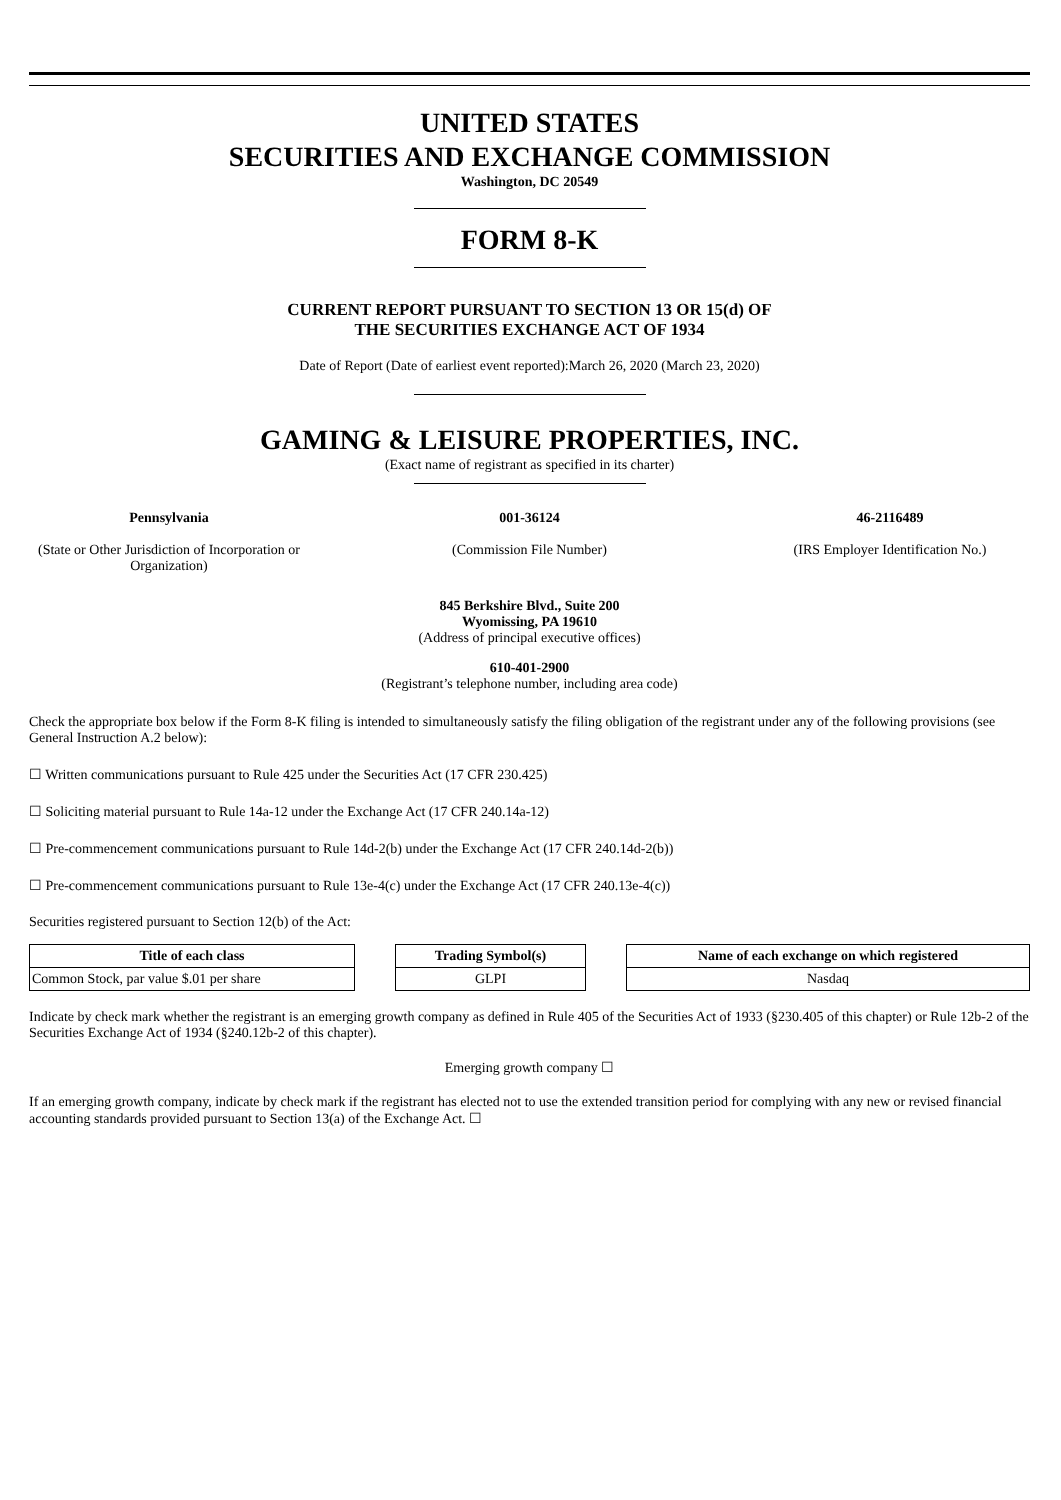UNITED STATES
SECURITIES AND EXCHANGE COMMISSION
Washington, DC 20549
FORM 8-K
CURRENT REPORT PURSUANT TO SECTION 13 OR 15(d) OF
THE SECURITIES EXCHANGE ACT OF 1934
Date of Report (Date of earliest event reported):March 26, 2020 (March 23, 2020)
GAMING & LEISURE PROPERTIES, INC.
(Exact name of registrant as specified in its charter)
Pennsylvania
(State or Other Jurisdiction of Incorporation or Organization)
001-36124
(Commission File Number)
46-2116489
(IRS Employer Identification No.)
845 Berkshire Blvd., Suite 200
Wyomissing, PA 19610
(Address of principal executive offices)
610-401-2900
(Registrant’s telephone number, including area code)
Check the appropriate box below if the Form 8-K filing is intended to simultaneously satisfy the filing obligation of the registrant under any of the following provisions (see General Instruction A.2 below):
☐ Written communications pursuant to Rule 425 under the Securities Act (17 CFR 230.425)
☐ Soliciting material pursuant to Rule 14a-12 under the Exchange Act (17 CFR 240.14a-12)
☐ Pre-commencement communications pursuant to Rule 14d-2(b) under the Exchange Act (17 CFR 240.14d-2(b))
☐ Pre-commencement communications pursuant to Rule 13e-4(c) under the Exchange Act (17 CFR 240.13e-4(c))
Securities registered pursuant to Section 12(b) of the Act:
| Title of each class | | Trading Symbol(s) | | Name of each exchange on which registered |
| Common Stock, par value $.01 per share | | GLPI | | Nasdaq |
Indicate by check mark whether the registrant is an emerging growth company as defined in Rule 405 of the Securities Act of 1933 (§230.405 of this chapter) or Rule 12b-2 of the Securities Exchange Act of 1934 (§240.12b-2 of this chapter).
Emerging growth company ☐
If an emerging growth company, indicate by check mark if the registrant has elected not to use the extended transition period for complying with any new or revised financial accounting standards provided pursuant to Section 13(a) of the Exchange Act. ☐